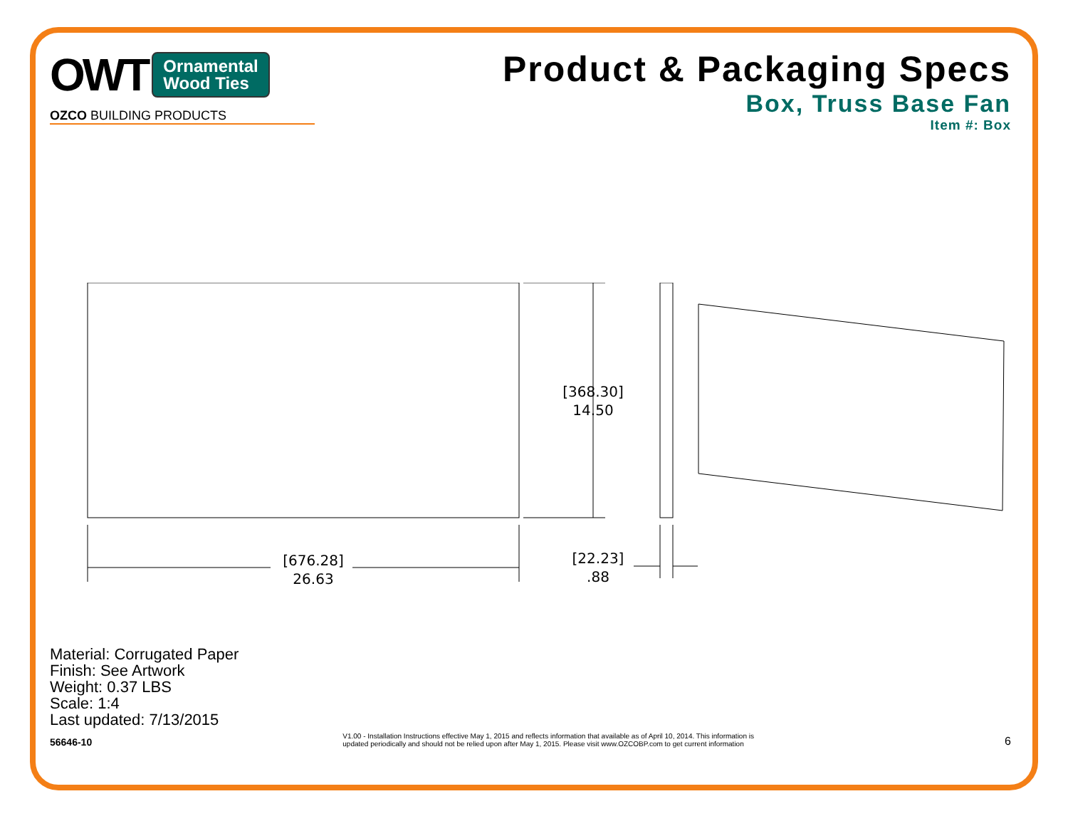OWT Ornamental
Wood Ties
OZCO BUILDING PRODUCTS
Product & Packaging Specs
Box, Truss Base Fan
Item #: Box
[368.30]
14.50
[676.28]
26.63
[22.23]
.88
Material: Corrugated Paper
Finish: See Artwork
Weight: 0.37 LBS
Scale: 1:4
Last updated: 7/13/2015
56646-10 V1.00 - Installation Instructions effective May 1, 2015 and reflects information that available as of April 10, 2014. This information is
updated periodically and should not be relied upon after May 1, 2015. Please visit www.OZCOBP.com to get current information 6